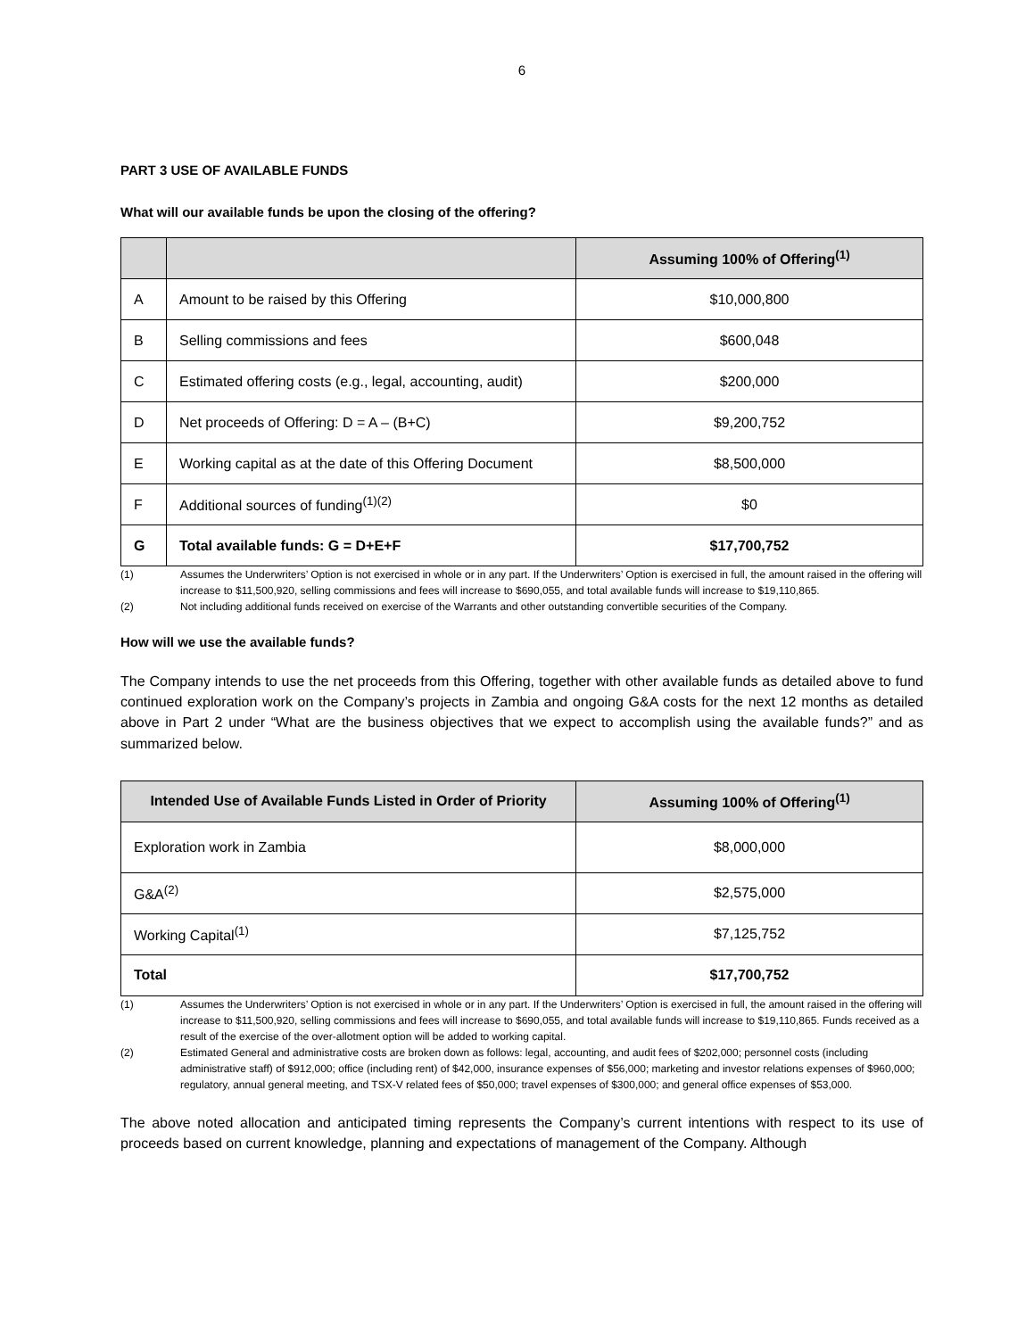6
PART 3 USE OF AVAILABLE FUNDS
What will our available funds be upon the closing of the offering?
| | | Assuming 100% of Offering<sup>(1)</sup> |
| --- | --- | --- |
| A | Amount to be raised by this Offering | $10,000,800 |
| B | Selling commissions and fees | $600,048 |
| C | Estimated offering costs (e.g., legal, accounting, audit) | $200,000 |
| D | Net proceeds of Offering: D = A – (B+C) | $9,200,752 |
| E | Working capital as at the date of this Offering Document | $8,500,000 |
| F | Additional sources of funding<sup>(1)(2)</sup> | $0 |
| G | Total available funds: G = D+E+F | $17,700,752 |
(1) Assumes the Underwriters’ Option is not exercised in whole or in any part. If the Underwriters’ Option is exercised in full, the amount raised in the offering will increase to $11,500,920, selling commissions and fees will increase to $690,055, and total available funds will increase to $19,110,865.
(2) Not including additional funds received on exercise of the Warrants and other outstanding convertible securities of the Company.
How will we use the available funds?
The Company intends to use the net proceeds from this Offering, together with other available funds as detailed above to fund continued exploration work on the Company’s projects in Zambia and ongoing G&A costs for the next 12 months as detailed above in Part 2 under “What are the business objectives that we expect to accomplish using the available funds?” and as summarized below.
| Intended Use of Available Funds Listed in Order of Priority | Assuming 100% of Offering<sup>(1)</sup> |
| --- | --- |
| Exploration work in Zambia | $8,000,000 |
| G&A<sup>(2)</sup> | $2,575,000 |
| Working Capital<sup>(1)</sup> | $7,125,752 |
| Total | $17,700,752 |
(1) Assumes the Underwriters’ Option is not exercised in whole or in any part. If the Underwriters’ Option is exercised in full, the amount raised in the offering will increase to $11,500,920, selling commissions and fees will increase to $690,055, and total available funds will increase to $19,110,865. Funds received as a result of the exercise of the over-allotment option will be added to working capital.
(2) Estimated General and administrative costs are broken down as follows: legal, accounting, and audit fees of $202,000; personnel costs (including administrative staff) of $912,000; office (including rent) of $42,000, insurance expenses of $56,000; marketing and investor relations expenses of $960,000; regulatory, annual general meeting, and TSX-V related fees of $50,000; travel expenses of $300,000; and general office expenses of $53,000.
The above noted allocation and anticipated timing represents the Company’s current intentions with respect to its use of proceeds based on current knowledge, planning and expectations of management of the Company. Although